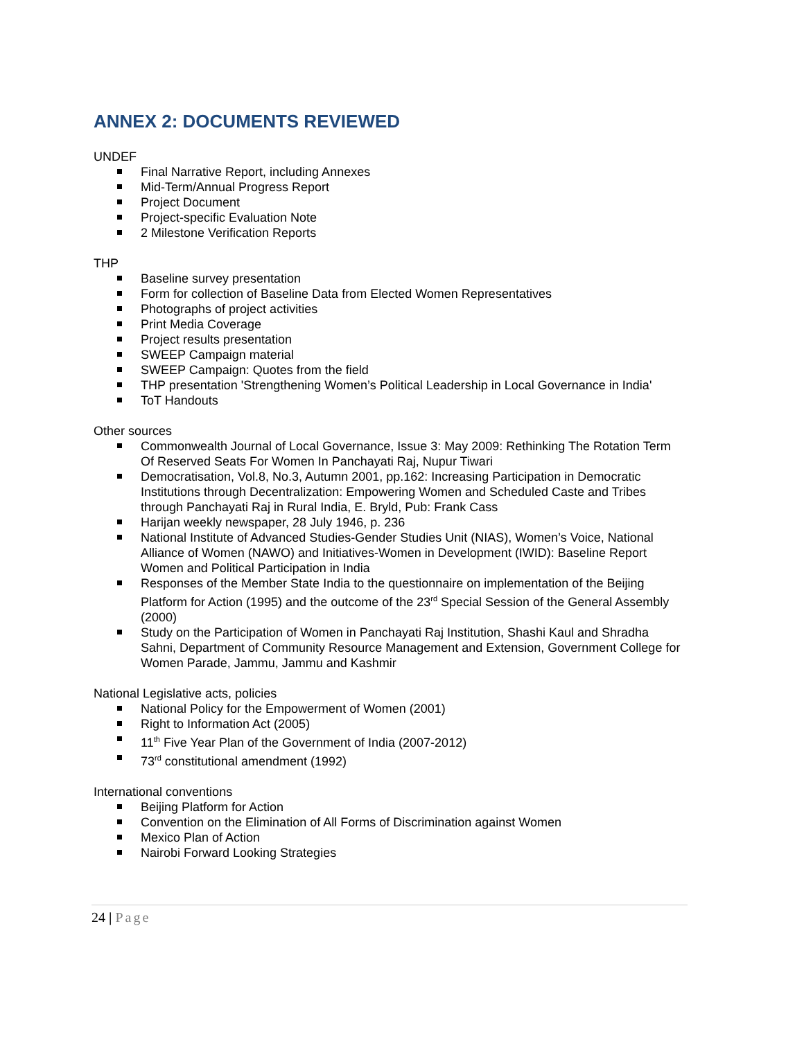ANNEX 2: DOCUMENTS REVIEWED
UNDEF
Final Narrative Report, including Annexes
Mid-Term/Annual Progress Report
Project Document
Project-specific Evaluation Note
2 Milestone Verification Reports
THP
Baseline survey presentation
Form for collection of Baseline Data from Elected Women Representatives
Photographs of project activities
Print Media Coverage
Project results presentation
SWEEP Campaign material
SWEEP Campaign: Quotes from the field
THP presentation 'Strengthening Women’s Political Leadership in Local Governance in India'
ToT Handouts
Other sources
Commonwealth Journal of Local Governance, Issue 3: May 2009: Rethinking The Rotation Term Of Reserved Seats For Women In Panchayati Raj, Nupur Tiwari
Democratisation, Vol.8, No.3, Autumn 2001, pp.162: Increasing Participation in Democratic Institutions through Decentralization: Empowering Women and Scheduled Caste and Tribes through Panchayati Raj in Rural India, E. Bryld, Pub: Frank Cass
Harijan weekly newspaper, 28 July 1946, p. 236
National Institute of Advanced Studies-Gender Studies Unit (NIAS), Women’s Voice, National Alliance of Women (NAWO) and Initiatives-Women in Development (IWID): Baseline Report Women and Political Participation in India
Responses of the Member State India to the questionnaire on implementation of the Beijing Platform for Action (1995) and the outcome of the 23<sup>rd</sup> Special Session of the General Assembly (2000)
Study on the Participation of Women in Panchayati Raj Institution, Shashi Kaul and Shradha Sahni, Department of Community Resource Management and Extension, Government College for Women Parade, Jammu, Jammu and Kashmir
National Legislative acts, policies
National Policy for the Empowerment of Women (2001)
Right to Information Act (2005)
11<sup>th</sup> Five Year Plan of the Government of India (2007-2012)
73<sup>rd</sup> constitutional amendment (1992)
International conventions
Beijing Platform for Action
Convention on the Elimination of All Forms of Discrimination against Women
Mexico Plan of Action
Nairobi Forward Looking Strategies
24 | Page